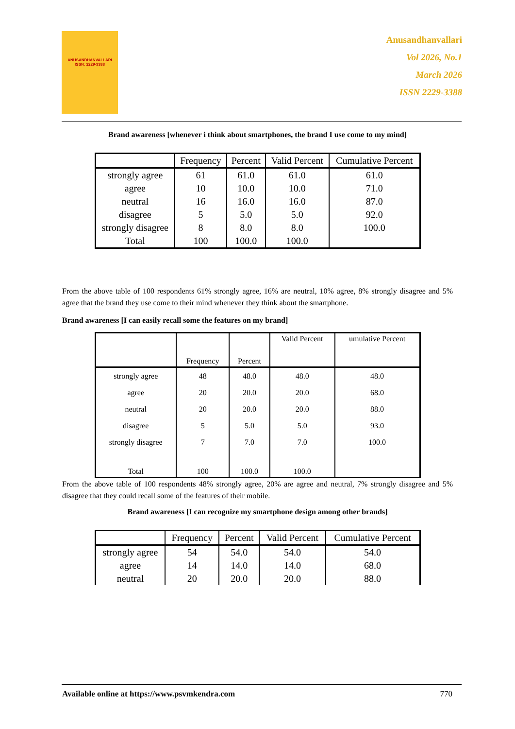ANUSANDHANVALLARI
ISSN: 2229-3388
Anusandhanvallari
Vol 2026, No.1
March 2026
ISSN 2229-3388
Brand awareness [whenever i think about smartphones, the brand I use come to my mind]
| | Frequency | Percent | Valid Percent | Cumulative Percent |
| --- | --- | --- | --- | --- |
| strongly agree | 61 | 61.0 | 61.0 | 61.0 |
| agree | 10 | 10.0 | 10.0 | 71.0 |
| neutral | 16 | 16.0 | 16.0 | 87.0 |
| disagree | 5 | 5.0 | 5.0 | 92.0 |
| strongly disagree | 8 | 8.0 | 8.0 | 100.0 |
| Total | 100 | 100.0 | 100.0 | |
From the above table of 100 respondents 61% strongly agree, 16% are neutral, 10% agree, 8% strongly disagree and 5% agree that the brand they use come to their mind whenever they think about the smartphone.
Brand awareness [I can easily recall some the features on my brand]
| | Frequency | Percent | Valid Percent | umulative Percent |
| --- | --- | --- | --- | --- |
| strongly agree | 48 | 48.0 | 48.0 | 48.0 |
| agree | 20 | 20.0 | 20.0 | 68.0 |
| neutral | 20 | 20.0 | 20.0 | 88.0 |
| disagree | 5 | 5.0 | 5.0 | 93.0 |
| strongly disagree | 7 | 7.0 | 7.0 | 100.0 |
| Total | 100 | 100.0 | 100.0 | |
From the above table of 100 respondents 48% strongly agree, 20% are agree and neutral, 7% strongly disagree and 5% disagree that they could recall some of the features of their mobile.
Brand awareness [I can recognize my smartphone design among other brands]
| | Frequency | Percent | Valid Percent | Cumulative Percent |
| --- | --- | --- | --- | --- |
| strongly agree | 54 | 54.0 | 54.0 | 54.0 |
| agree | 14 | 14.0 | 14.0 | 68.0 |
| neutral | 20 | 20.0 | 20.0 | 88.0 |
Available online at https://www.psvmkendra.com 770